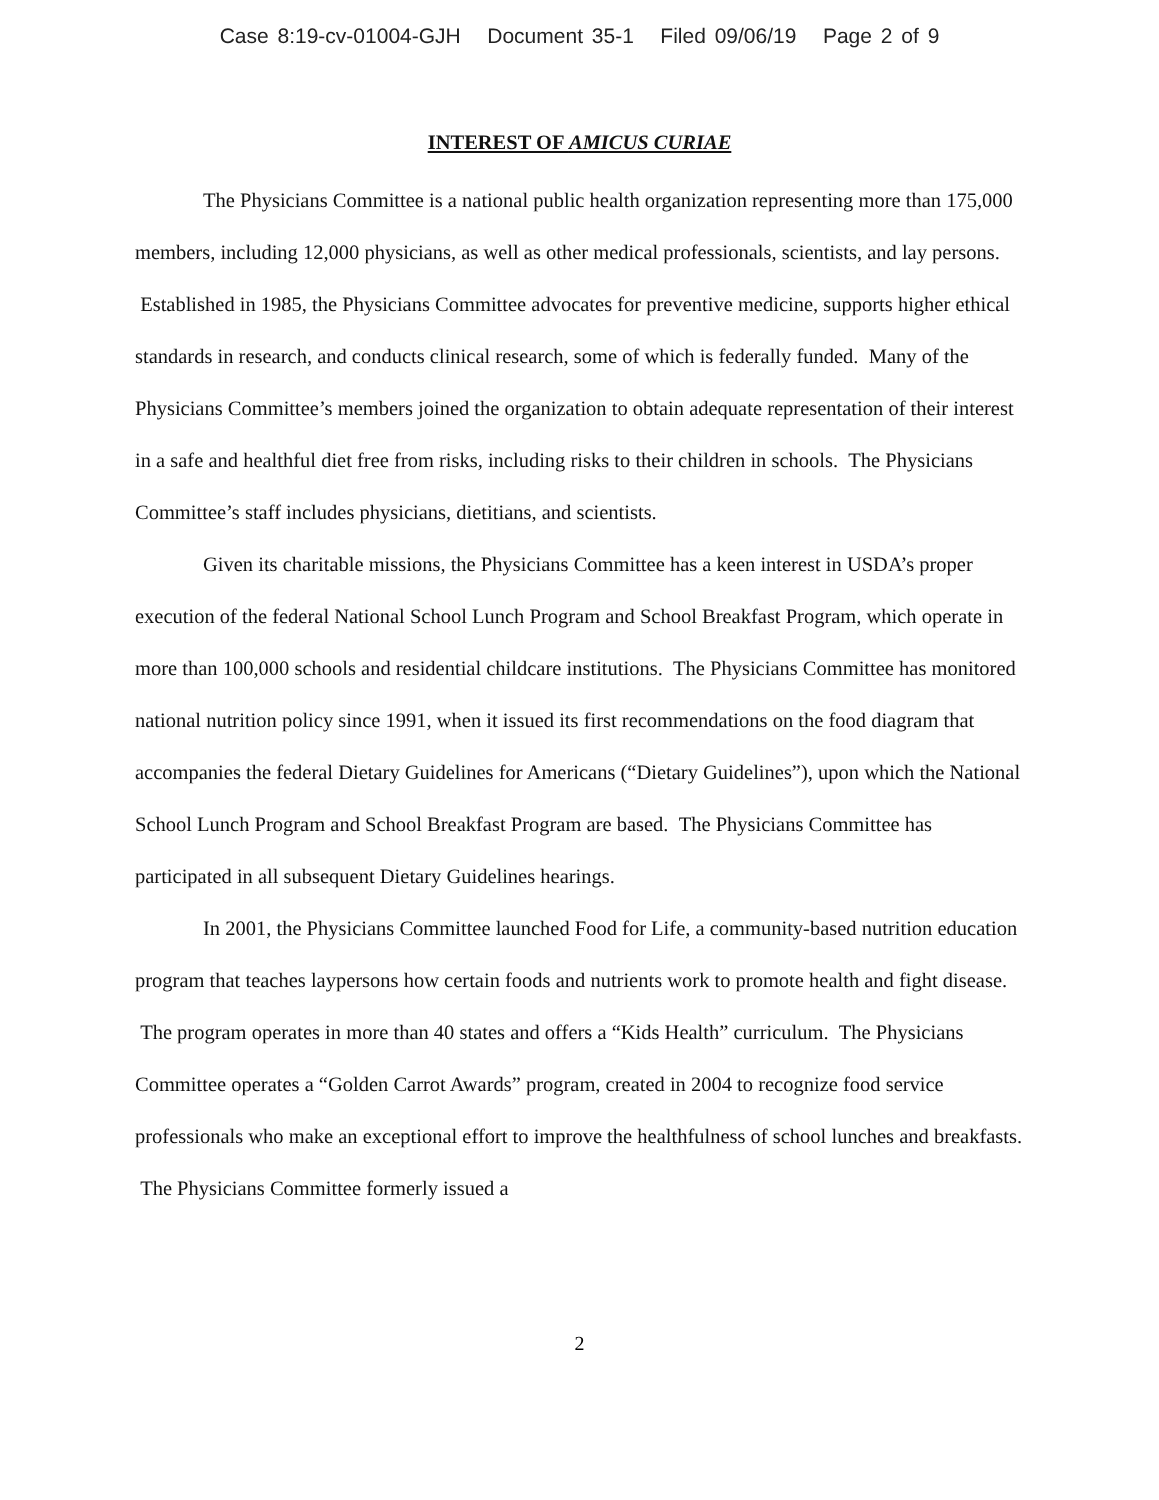Case 8:19-cv-01004-GJH Document 35-1 Filed 09/06/19 Page 2 of 9
INTEREST OF AMICUS CURIAE
The Physicians Committee is a national public health organization representing more than 175,000 members, including 12,000 physicians, as well as other medical professionals, scientists, and lay persons. Established in 1985, the Physicians Committee advocates for preventive medicine, supports higher ethical standards in research, and conducts clinical research, some of which is federally funded. Many of the Physicians Committee’s members joined the organization to obtain adequate representation of their interest in a safe and healthful diet free from risks, including risks to their children in schools. The Physicians Committee’s staff includes physicians, dietitians, and scientists.
Given its charitable missions, the Physicians Committee has a keen interest in USDA’s proper execution of the federal National School Lunch Program and School Breakfast Program, which operate in more than 100,000 schools and residential childcare institutions. The Physicians Committee has monitored national nutrition policy since 1991, when it issued its first recommendations on the food diagram that accompanies the federal Dietary Guidelines for Americans (“Dietary Guidelines”), upon which the National School Lunch Program and School Breakfast Program are based. The Physicians Committee has participated in all subsequent Dietary Guidelines hearings.
In 2001, the Physicians Committee launched Food for Life, a community-based nutrition education program that teaches laypersons how certain foods and nutrients work to promote health and fight disease. The program operates in more than 40 states and offers a “Kids Health” curriculum. The Physicians Committee operates a “Golden Carrot Awards” program, created in 2004 to recognize food service professionals who make an exceptional effort to improve the healthfulness of school lunches and breakfasts. The Physicians Committee formerly issued a
2